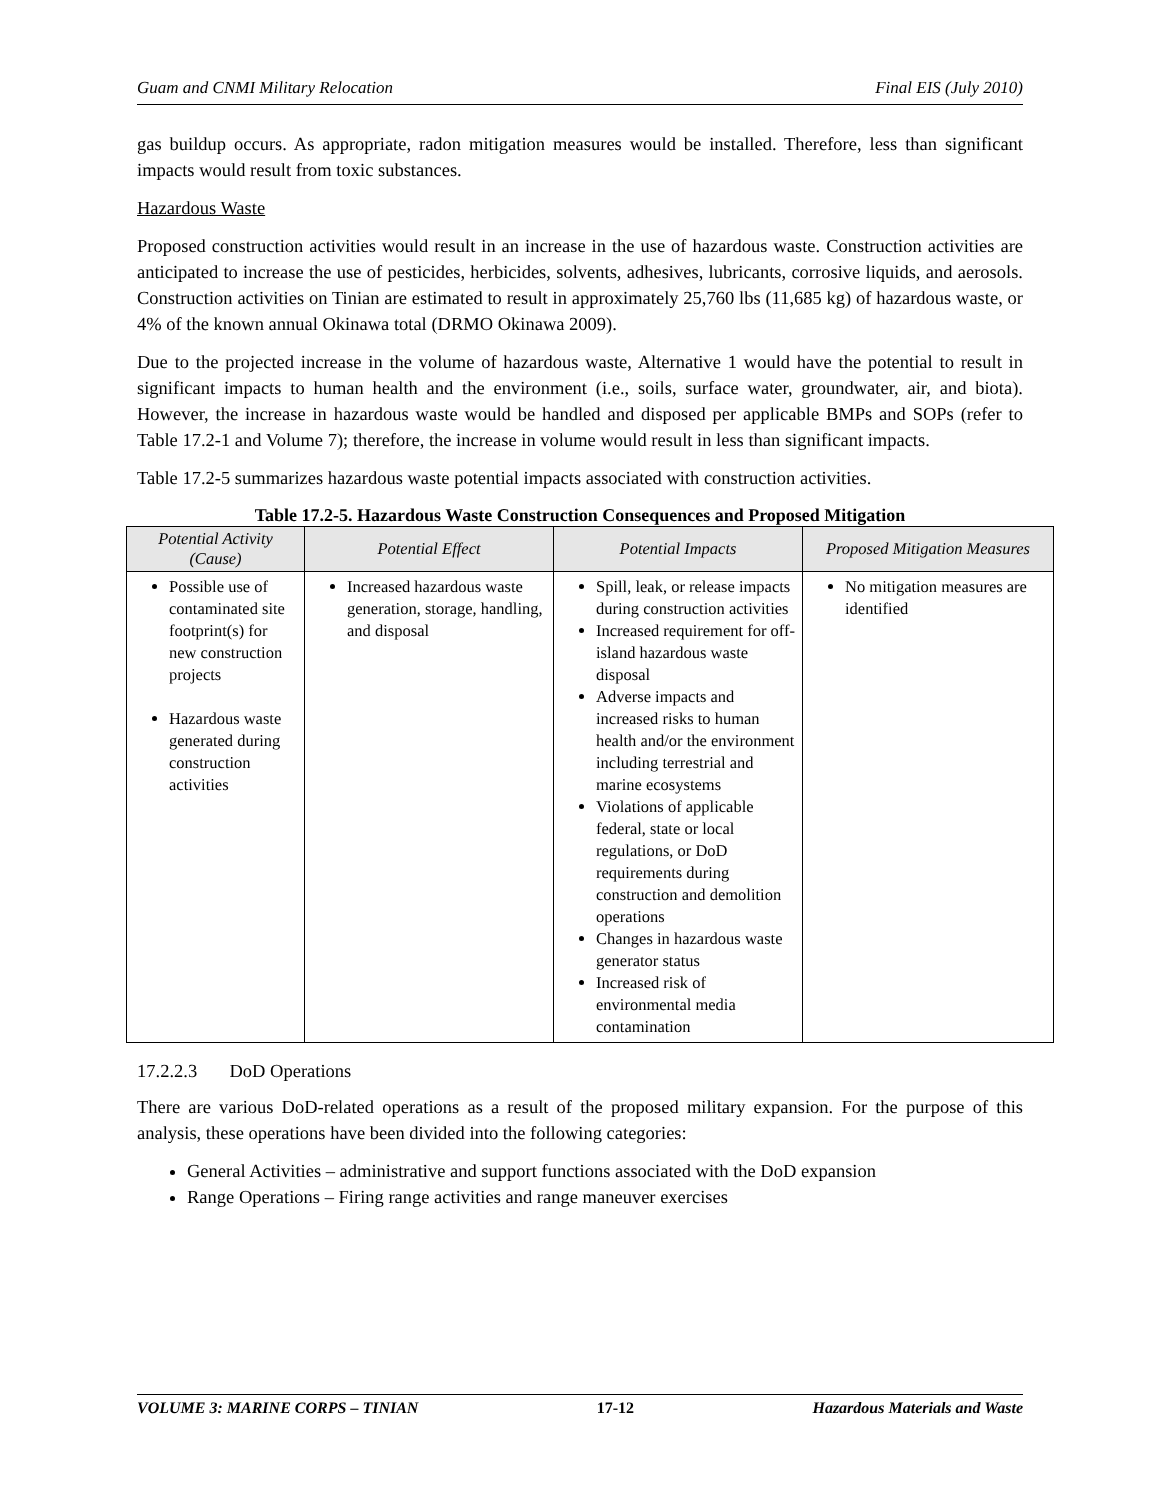Guam and CNMI Military Relocation Final EIS (July 2010)
gas buildup occurs. As appropriate, radon mitigation measures would be installed. Therefore, less than significant impacts would result from toxic substances.
Hazardous Waste
Proposed construction activities would result in an increase in the use of hazardous waste. Construction activities are anticipated to increase the use of pesticides, herbicides, solvents, adhesives, lubricants, corrosive liquids, and aerosols. Construction activities on Tinian are estimated to result in approximately 25,760 lbs (11,685 kg) of hazardous waste, or 4% of the known annual Okinawa total (DRMO Okinawa 2009).
Due to the projected increase in the volume of hazardous waste, Alternative 1 would have the potential to result in significant impacts to human health and the environment (i.e., soils, surface water, groundwater, air, and biota). However, the increase in hazardous waste would be handled and disposed per applicable BMPs and SOPs (refer to Table 17.2-1 and Volume 7); therefore, the increase in volume would result in less than significant impacts.
Table 17.2-5 summarizes hazardous waste potential impacts associated with construction activities.
Table 17.2-5. Hazardous Waste Construction Consequences and Proposed Mitigation
| Potential Activity (Cause) | Potential Effect | Potential Impacts | Proposed Mitigation Measures |
| --- | --- | --- | --- |
| Possible use of contaminated site footprint(s) for new construction projects Hazardous waste generated during construction activities | Increased hazardous waste generation, storage, handling, and disposal | Spill, leak, or release impacts during construction activities Increased requirement for off-island hazardous waste disposal Adverse impacts and increased risks to human health and/or the environment including terrestrial and marine ecosystems Violations of applicable federal, state or local regulations, or DoD requirements during construction and demolition operations Changes in hazardous waste generator status Increased risk of environmental media contamination | No mitigation measures are identified |
17.2.2.3 DoD Operations
There are various DoD-related operations as a result of the proposed military expansion. For the purpose of this analysis, these operations have been divided into the following categories:
General Activities – administrative and support functions associated with the DoD expansion
Range Operations – Firing range activities and range maneuver exercises
VOLUME 3: MARINE CORPS – TINIAN 17-12 Hazardous Materials and Waste